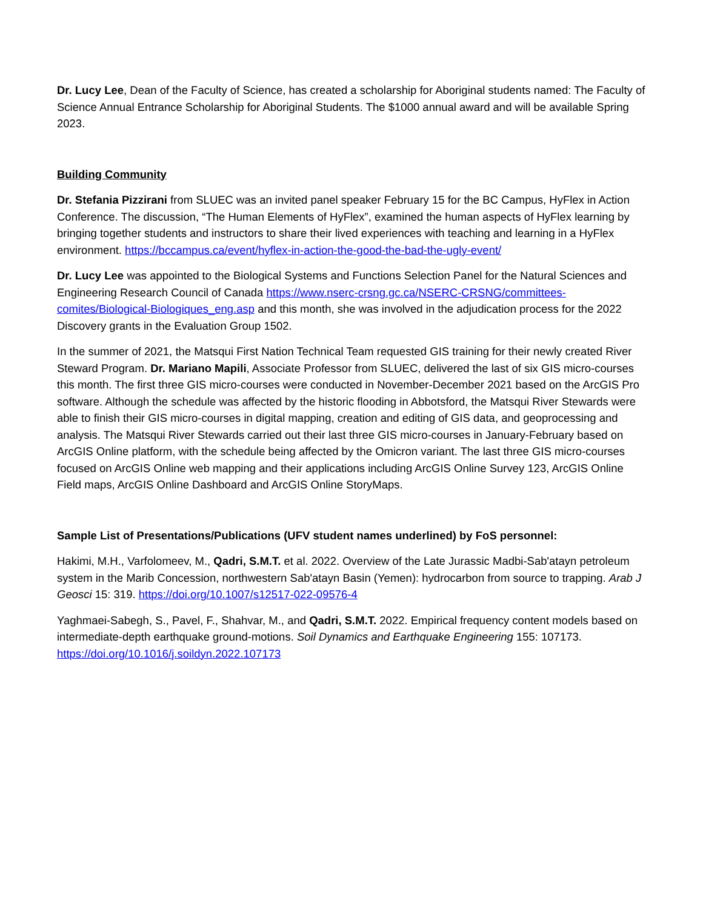Dr. Lucy Lee, Dean of the Faculty of Science, has created a scholarship for Aboriginal students named: The Faculty of Science Annual Entrance Scholarship for Aboriginal Students. The $1000 annual award and will be available Spring 2023.
Building Community
Dr. Stefania Pizzirani from SLUEC was an invited panel speaker February 15 for the BC Campus, HyFlex in Action Conference. The discussion, “The Human Elements of HyFlex”, examined the human aspects of HyFlex learning by bringing together students and instructors to share their lived experiences with teaching and learning in a HyFlex environment. https://bccampus.ca/event/hyflex-in-action-the-good-the-bad-the-ugly-event/
Dr. Lucy Lee was appointed to the Biological Systems and Functions Selection Panel for the Natural Sciences and Engineering Research Council of Canada https://www.nserc-crsng.gc.ca/NSERC-CRSNG/committees-comites/Biological-Biologiques_eng.asp and this month, she was involved in the adjudication process for the 2022 Discovery grants in the Evaluation Group 1502.
In the summer of 2021, the Matsqui First Nation Technical Team requested GIS training for their newly created River Steward Program. Dr. Mariano Mapili, Associate Professor from SLUEC, delivered the last of six GIS micro-courses this month. The first three GIS micro-courses were conducted in November-December 2021 based on the ArcGIS Pro software. Although the schedule was affected by the historic flooding in Abbotsford, the Matsqui River Stewards were able to finish their GIS micro-courses in digital mapping, creation and editing of GIS data, and geoprocessing and analysis. The Matsqui River Stewards carried out their last three GIS micro-courses in January-February based on ArcGIS Online platform, with the schedule being affected by the Omicron variant. The last three GIS micro-courses focused on ArcGIS Online web mapping and their applications including ArcGIS Online Survey 123, ArcGIS Online Field maps, ArcGIS Online Dashboard and ArcGIS Online StoryMaps.
Sample List of Presentations/Publications (UFV student names underlined) by FoS personnel:
Hakimi, M.H., Varfolomeev, M., Qadri, S.M.T. et al. 2022. Overview of the Late Jurassic Madbi-Sab'atayn petroleum system in the Marib Concession, northwestern Sab'atayn Basin (Yemen): hydrocarbon from source to trapping. Arab J Geosci 15: 319. https://doi.org/10.1007/s12517-022-09576-4
Yaghmaei-Sabegh, S., Pavel, F., Shahvar, M., and Qadri, S.M.T. 2022. Empirical frequency content models based on intermediate-depth earthquake ground-motions. Soil Dynamics and Earthquake Engineering 155: 107173. https://doi.org/10.1016/j.soildyn.2022.107173